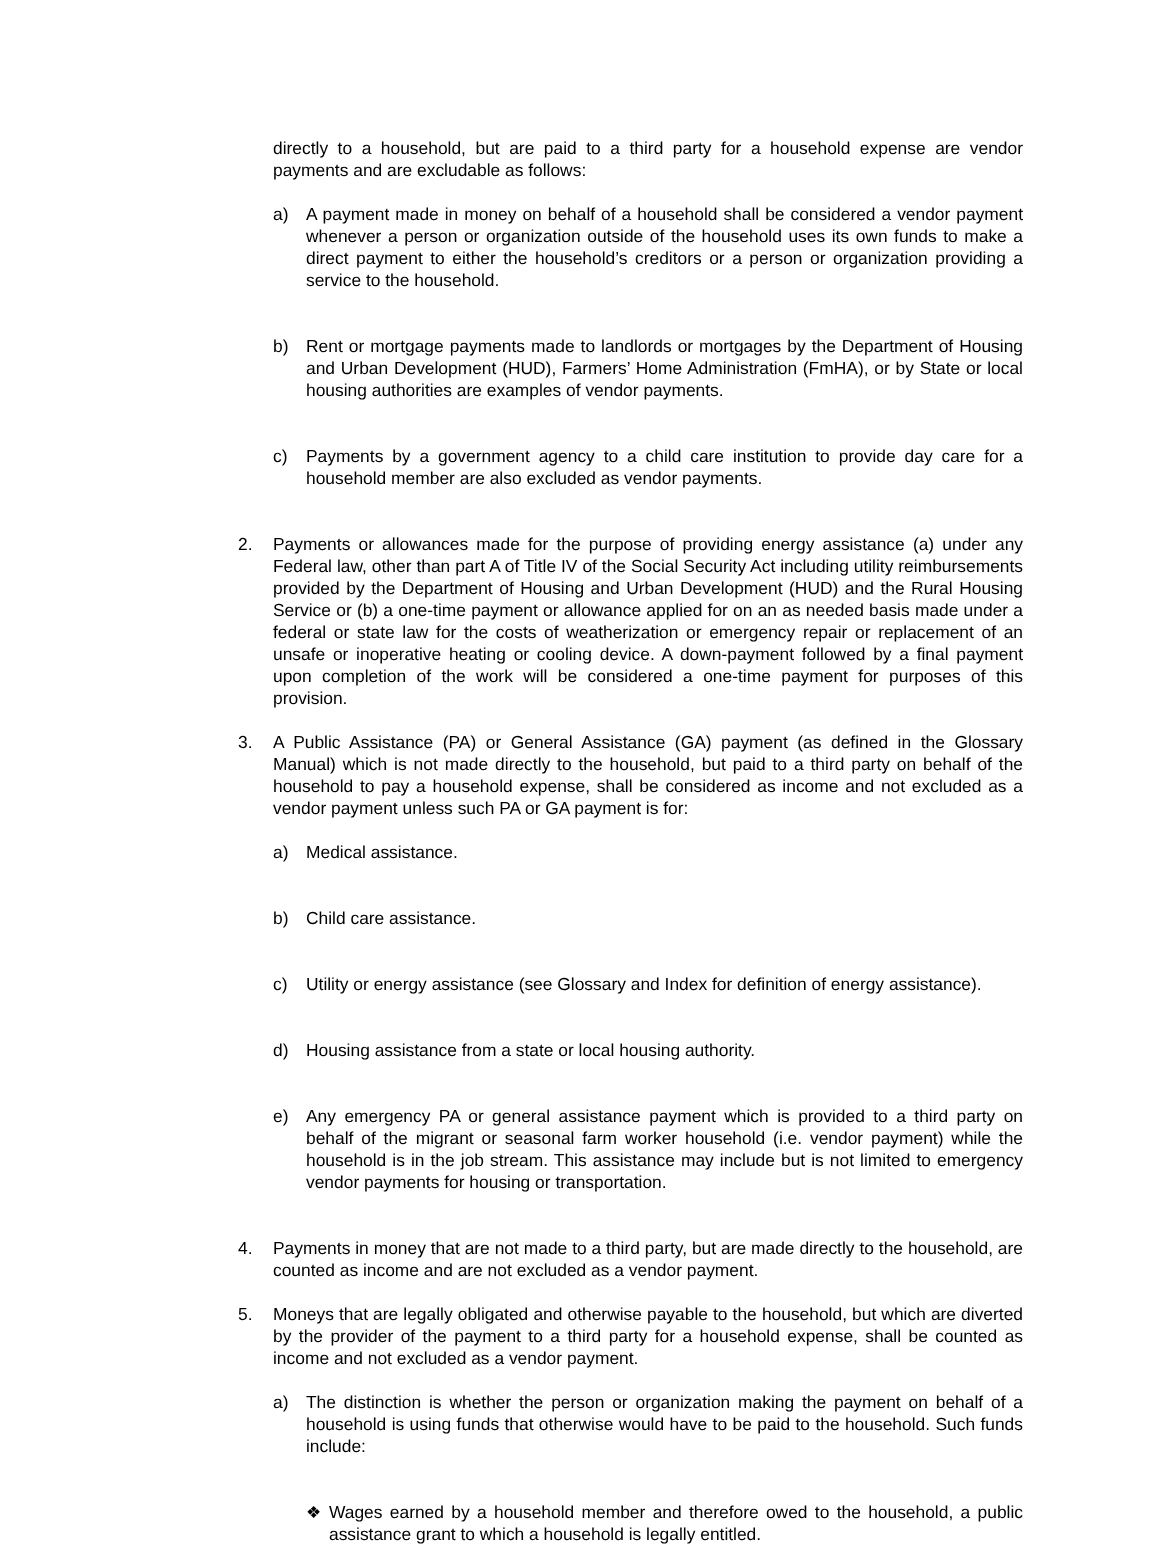directly to a household, but are paid to a third party for a household expense are vendor payments and are excludable as follows:
a) A payment made in money on behalf of a household shall be considered a vendor payment whenever a person or organization outside of the household uses its own funds to make a direct payment to either the household’s creditors or a person or organization providing a service to the household.
b) Rent or mortgage payments made to landlords or mortgages by the Department of Housing and Urban Development (HUD), Farmers’ Home Administration (FmHA), or by State or local housing authorities are examples of vendor payments.
c) Payments by a government agency to a child care institution to provide day care for a household member are also excluded as vendor payments.
2. Payments or allowances made for the purpose of providing energy assistance (a) under any Federal law, other than part A of Title IV of the Social Security Act including utility reimbursements provided by the Department of Housing and Urban Development (HUD) and the Rural Housing Service or (b) a one-time payment or allowance applied for on an as needed basis made under a federal or state law for the costs of weatherization or emergency repair or replacement of an unsafe or inoperative heating or cooling device. A down-payment followed by a final payment upon completion of the work will be considered a one-time payment for purposes of this provision.
3. A Public Assistance (PA) or General Assistance (GA) payment (as defined in the Glossary Manual) which is not made directly to the household, but paid to a third party on behalf of the household to pay a household expense, shall be considered as income and not excluded as a vendor payment unless such PA or GA payment is for:
a) Medical assistance.
b) Child care assistance.
c) Utility or energy assistance (see Glossary and Index for definition of energy assistance).
d) Housing assistance from a state or local housing authority.
e) Any emergency PA or general assistance payment which is provided to a third party on behalf of the migrant or seasonal farm worker household (i.e. vendor payment) while the household is in the job stream. This assistance may include but is not limited to emergency vendor payments for housing or transportation.
4. Payments in money that are not made to a third party, but are made directly to the household, are counted as income and are not excluded as a vendor payment.
5. Moneys that are legally obligated and otherwise payable to the household, but which are diverted by the provider of the payment to a third party for a household expense, shall be counted as income and not excluded as a vendor payment.
a) The distinction is whether the person or organization making the payment on behalf of a household is using funds that otherwise would have to be paid to the household. Such funds include:
❖ Wages earned by a household member and therefore owed to the household, a public assistance grant to which a household is legally entitled.